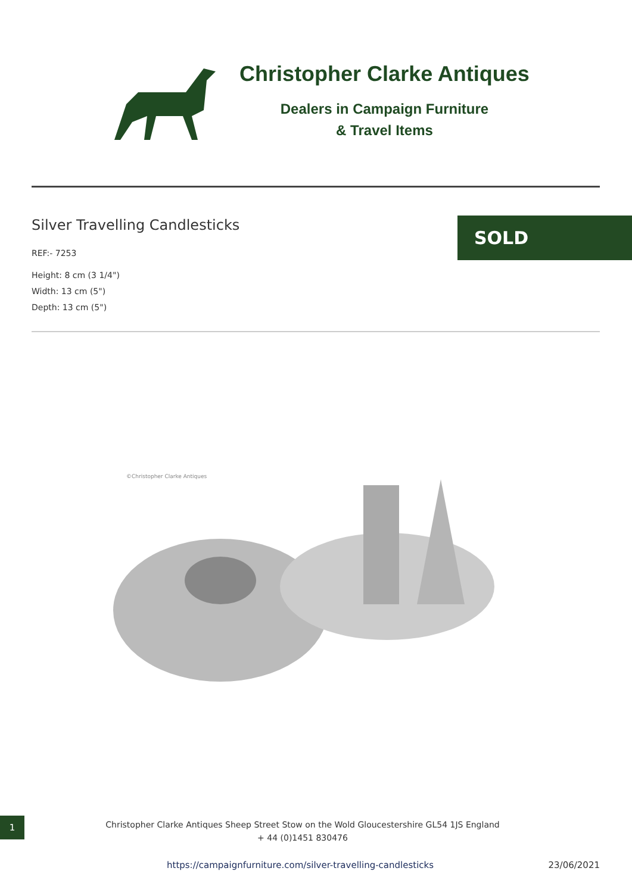Christopher Clarke Antiques
Dealers in Campaign Furniture
& Travel Items
Silver Travelling Candlesticks
REF:- 7253
Height: 8 cm (3 1/4")
Width: 13 cm (5")
Depth: 13 cm (5")
SOLD
©Christopher Clarke Antiques
1
Christopher Clarke Antiques Sheep Street Stow on the Wold Gloucestershire GL54 1JS England
+ 44 (0)1451 830476
https://campaignfurniture.com/silver-travelling-candlesticks
23/06/2021